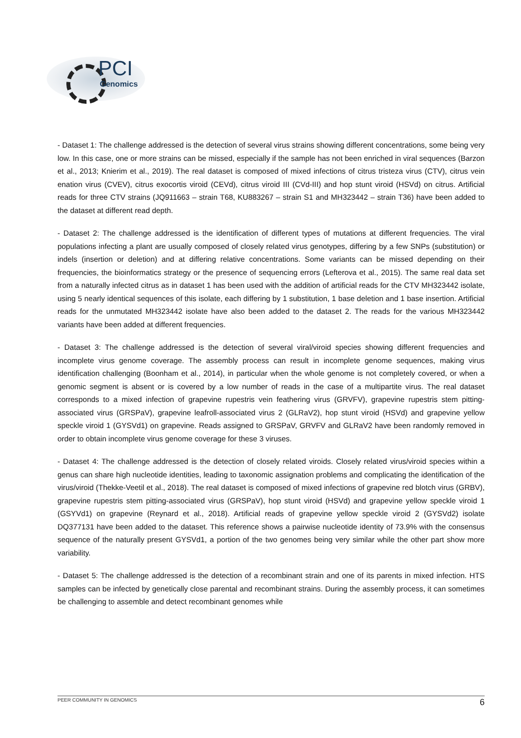PCI
Genomics
- Dataset 1: The challenge addressed is the detection of several virus strains showing different concentrations, some being very low. In this case, one or more strains can be missed, especially if the sample has not been enriched in viral sequences (Barzon et al., 2013; Knierim et al., 2019). The real dataset is composed of mixed infections of citrus tristeza virus (CTV), citrus vein enation virus (CVEV), citrus exocortis viroid (CEVd), citrus viroid III (CVd-III) and hop stunt viroid (HSVd) on citrus. Artificial reads for three CTV strains (JQ911663 – strain T68, KU883267 – strain S1 and MH323442 – strain T36) have been added to the dataset at different read depth.
- Dataset 2: The challenge addressed is the identification of different types of mutations at different frequencies. The viral populations infecting a plant are usually composed of closely related virus genotypes, differing by a few SNPs (substitution) or indels (insertion or deletion) and at differing relative concentrations. Some variants can be missed depending on their frequencies, the bioinformatics strategy or the presence of sequencing errors (Lefterova et al., 2015). The same real data set from a naturally infected citrus as in dataset 1 has been used with the addition of artificial reads for the CTV MH323442 isolate, using 5 nearly identical sequences of this isolate, each differing by 1 substitution, 1 base deletion and 1 base insertion. Artificial reads for the unmutated MH323442 isolate have also been added to the dataset 2. The reads for the various MH323442 variants have been added at different frequencies.
- Dataset 3: The challenge addressed is the detection of several viral/viroid species showing different frequencies and incomplete virus genome coverage. The assembly process can result in incomplete genome sequences, making virus identification challenging (Boonham et al., 2014), in particular when the whole genome is not completely covered, or when a genomic segment is absent or is covered by a low number of reads in the case of a multipartite virus. The real dataset corresponds to a mixed infection of grapevine rupestris vein feathering virus (GRVFV), grapevine rupestris stem pitting-associated virus (GRSPaV), grapevine leafroll-associated virus 2 (GLRaV2), hop stunt viroid (HSVd) and grapevine yellow speckle viroid 1 (GYSVd1) on grapevine. Reads assigned to GRSPaV, GRVFV and GLRaV2 have been randomly removed in order to obtain incomplete virus genome coverage for these 3 viruses.
- Dataset 4: The challenge addressed is the detection of closely related viroids. Closely related virus/viroid species within a genus can share high nucleotide identities, leading to taxonomic assignation problems and complicating the identification of the virus/viroid (Thekke-Veetil et al., 2018). The real dataset is composed of mixed infections of grapevine red blotch virus (GRBV), grapevine rupestris stem pitting-associated virus (GRSPaV), hop stunt viroid (HSVd) and grapevine yellow speckle viroid 1 (GSYVd1) on grapevine (Reynard et al., 2018). Artificial reads of grapevine yellow speckle viroid 2 (GYSVd2) isolate DQ377131 have been added to the dataset. This reference shows a pairwise nucleotide identity of 73.9% with the consensus sequence of the naturally present GYSVd1, a portion of the two genomes being very similar while the other part show more variability.
- Dataset 5: The challenge addressed is the detection of a recombinant strain and one of its parents in mixed infection. HTS samples can be infected by genetically close parental and recombinant strains. During the assembly process, it can sometimes be challenging to assemble and detect recombinant genomes while
PEER COMMUNITY IN GENOMICS 6